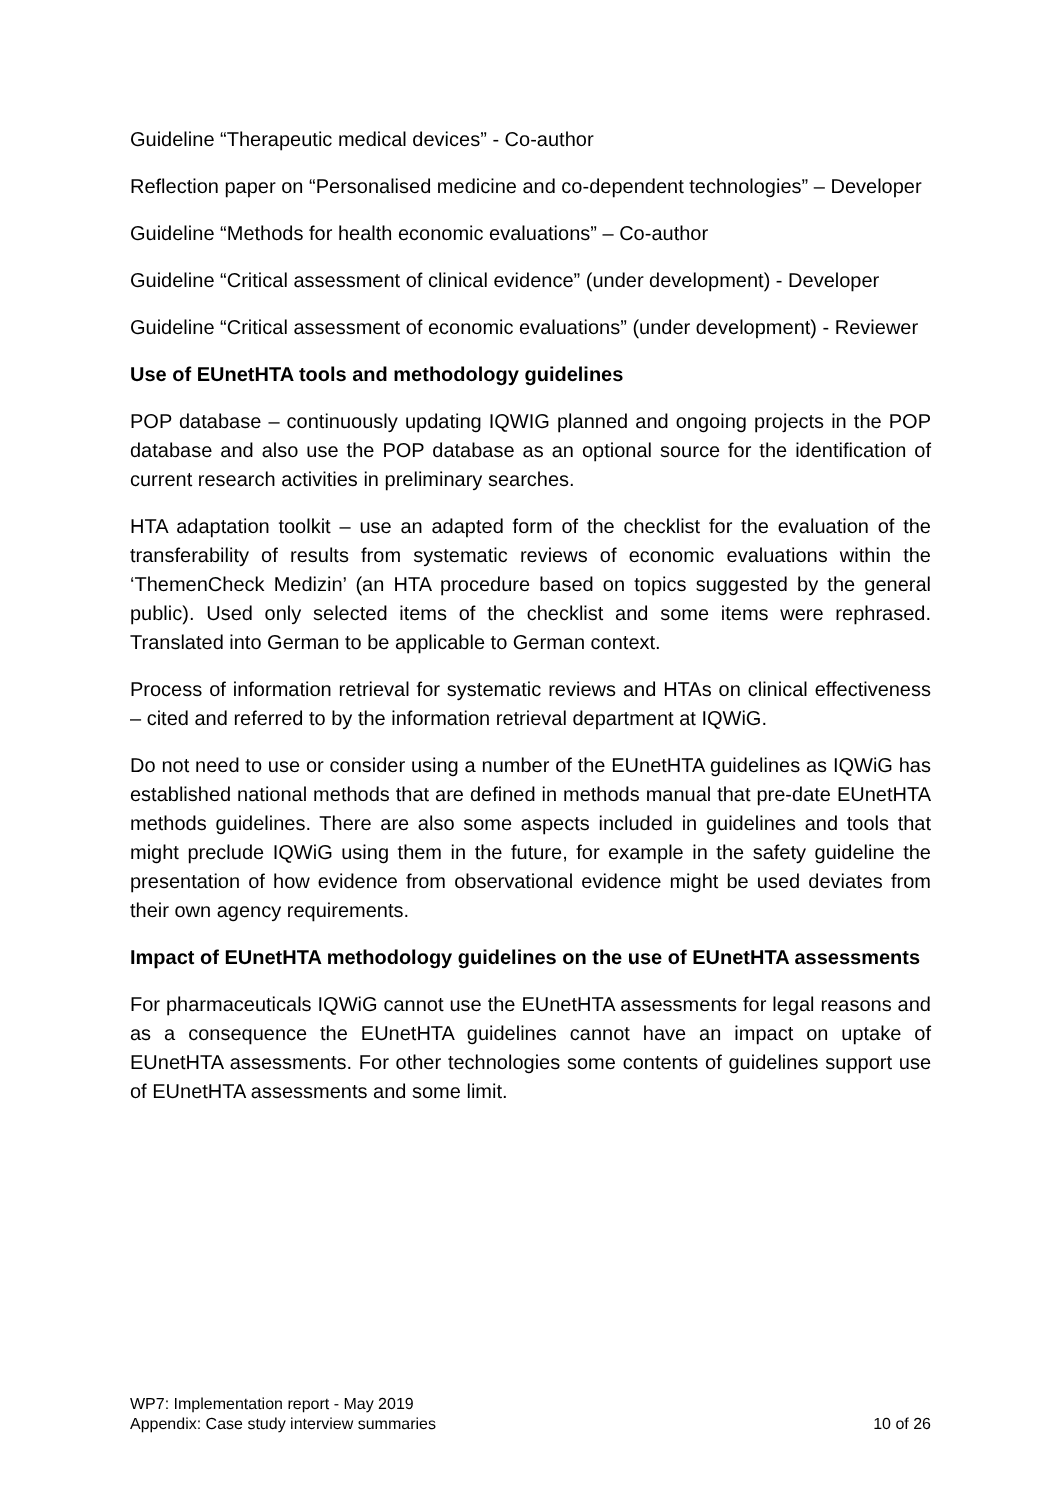Guideline “Therapeutic medical devices” - Co-author
Reflection paper on “Personalised medicine and co-dependent technologies” – Developer
Guideline “Methods for health economic evaluations” – Co-author
Guideline “Critical assessment of clinical evidence” (under development) - Developer
Guideline “Critical assessment of economic evaluations” (under development) - Reviewer
Use of EUnetHTA tools and methodology guidelines
POP database – continuously updating IQWIG planned and ongoing projects in the POP database and also use the POP database as an optional source for the identification of current research activities in preliminary searches.
HTA adaptation toolkit – use an adapted form of the checklist for the evaluation of the transferability of results from systematic reviews of economic evaluations within the ‘ThemenCheck Medizin’ (an HTA procedure based on topics suggested by the general public). Used only selected items of the checklist and some items were rephrased. Translated into German to be applicable to German context.
Process of information retrieval for systematic reviews and HTAs on clinical effectiveness – cited and referred to by the information retrieval department at IQWiG.
Do not need to use or consider using a number of the EUnetHTA guidelines as IQWiG has established national methods that are defined in methods manual that pre-date EUnetHTA methods guidelines. There are also some aspects included in guidelines and tools that might preclude IQWiG using them in the future, for example in the safety guideline the presentation of how evidence from observational evidence might be used deviates from their own agency requirements.
Impact of EUnetHTA methodology guidelines on the use of EUnetHTA assessments
For pharmaceuticals IQWiG cannot use the EUnetHTA assessments for legal reasons and as a consequence the EUnetHTA guidelines cannot have an impact on uptake of EUnetHTA assessments. For other technologies some contents of guidelines support use of EUnetHTA assessments and some limit.
WP7: Implementation report - May 2019
Appendix: Case study interview summaries 10 of 26